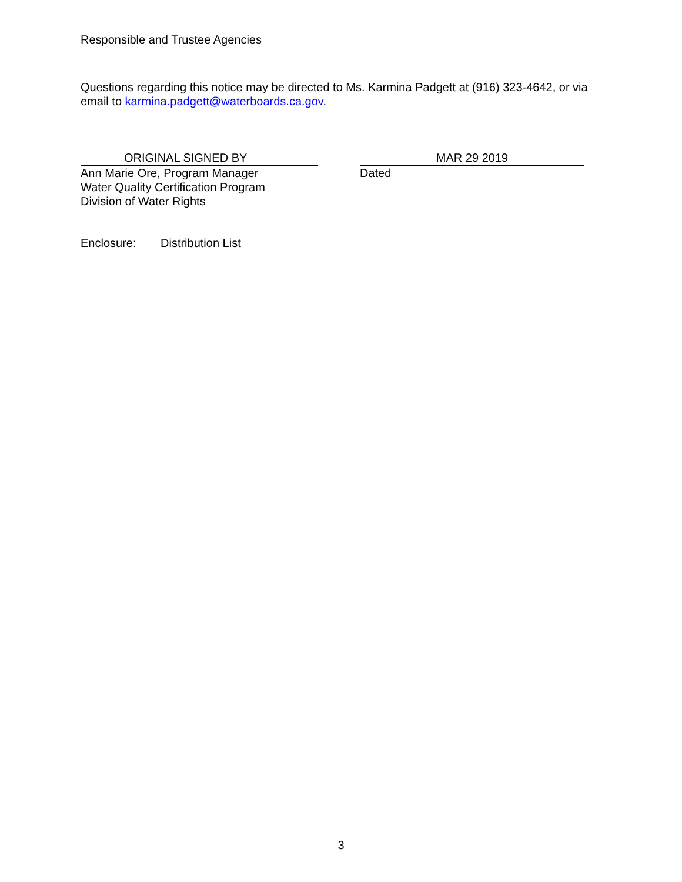Responsible and Trustee Agencies
Questions regarding this notice may be directed to Ms. Karmina Padgett at (916) 323-4642, or via email to karmina.padgett@waterboards.ca.gov.
ORIGINAL SIGNED BY
Ann Marie Ore, Program Manager
Water Quality Certification Program
Division of Water Rights
MAR 29 2019
Dated
Enclosure: Distribution List
3